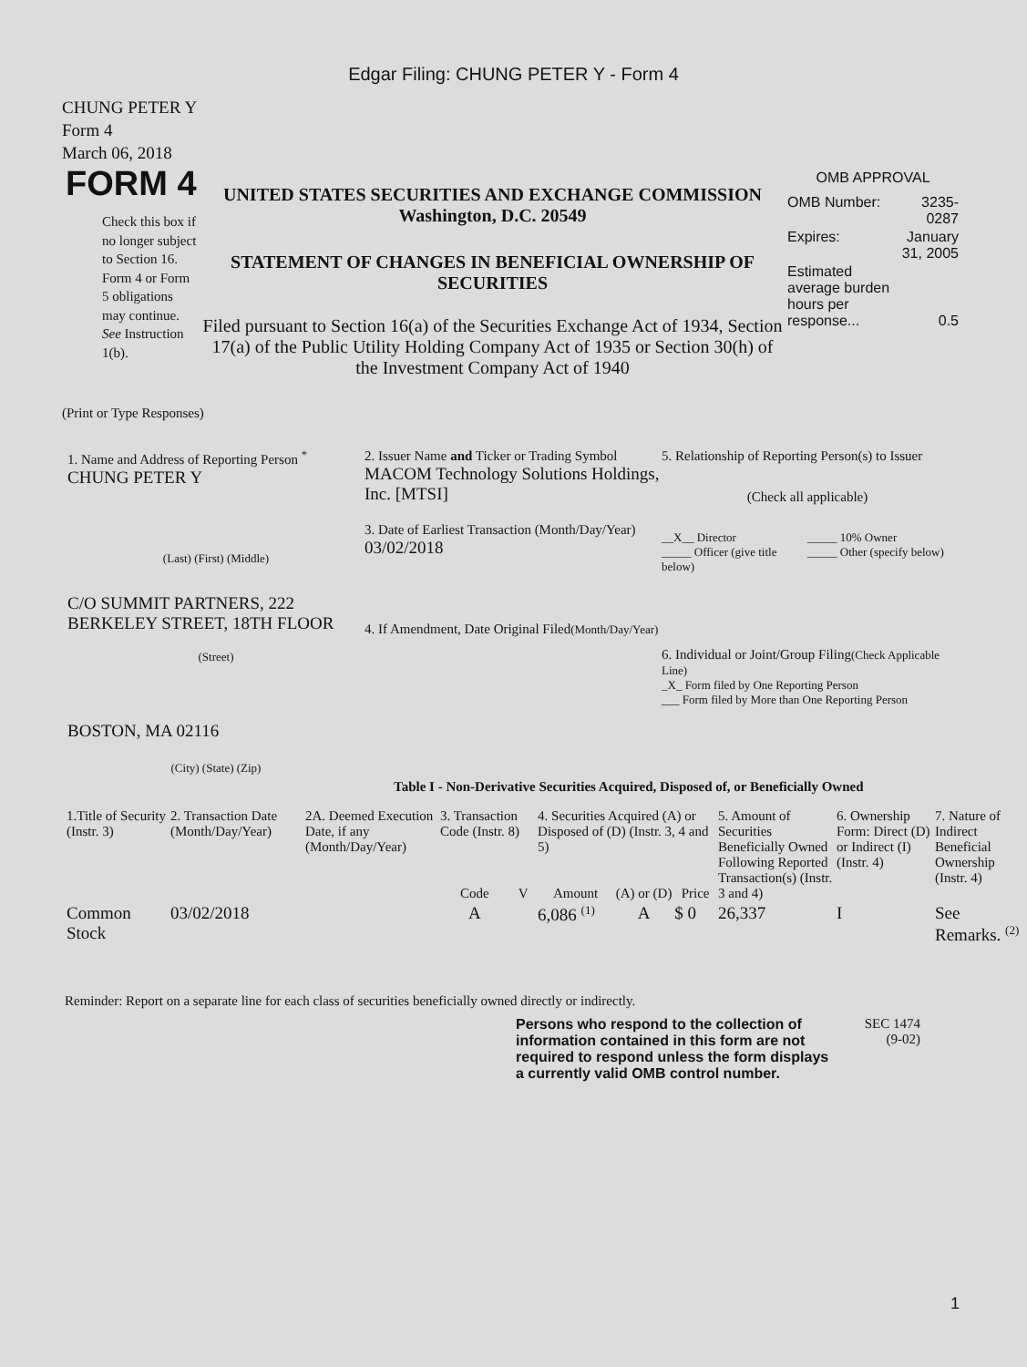Edgar Filing: CHUNG PETER Y - Form 4
CHUNG PETER Y
Form 4
March 06, 2018
FORM 4
Check this box if no longer subject to Section 16. Form 4 or Form 5 obligations may continue. See Instruction 1(b).
UNITED STATES SECURITIES AND EXCHANGE COMMISSION
Washington, D.C. 20549
STATEMENT OF CHANGES IN BENEFICIAL OWNERSHIP OF SECURITIES
Filed pursuant to Section 16(a) of the Securities Exchange Act of 1934, Section 17(a) of the Public Utility Holding Company Act of 1935 or Section 30(h) of the Investment Company Act of 1940
OMB APPROVAL
| OMB Number: | 3235-0287 |
| Expires: | January 31, 2005 |
| Estimated average burden hours per response... | 0.5 |
(Print or Type Responses)
1. Name and Address of Reporting Person <sup>*</sup>
CHUNG PETER Y
(Last) (First) (Middle)
C/O SUMMIT PARTNERS, 222 BERKELEY STREET, 18TH FLOOR
(Street)
BOSTON, MA 02116
(City) (State) (Zip)
2. Issuer Name and Ticker or Trading Symbol
MACOM Technology Solutions Holdings, Inc. [MTSI]
3. Date of Earliest Transaction (Month/Day/Year)
03/02/2018
4. If Amendment, Date Original Filed(Month/Day/Year)
5. Relationship of Reporting Person(s) to Issuer
(Check all applicable)
__X__ Director
_____ Officer (give title below)
_____ 10% Owner
_____ Other (specify below)
6. Individual or Joint/Group Filing(Check Applicable Line)
_X_ Form filed by One Reporting Person
___ Form filed by More than One Reporting Person
Table I - Non-Derivative Securities Acquired, Disposed of, or Beneficially Owned
| 1.Title of Security (Instr. 3) | 2. Transaction Date (Month/Day/Year) | 2A. Deemed Execution Date, if any (Month/Day/Year) | 3. Transaction Code (Instr. 8) | | 4. Securities Acquired (A) or Disposed of (D) (Instr. 3, 4 and 5) | | | 5. Amount of Securities Beneficially Owned Following Reported Transaction(s) (Instr. 3 and 4) | 6. Ownership Form: Direct (D) or Indirect (I) (Instr. 4) | 7. Nature of Indirect Beneficial Ownership (Instr. 4) |
| --- | --- | --- | --- | --- | --- | --- | --- | --- | --- | --- |
| | | | Code | V | Amount | (A) or (D) | Price | | | |
| Common Stock | 03/02/2018 | | A | | 6,086 <sup>(1)</sup> | A | $ 0 | 26,337 | I | See Remarks. <sup>(2)</sup> |
Reminder: Report on a separate line for each class of securities beneficially owned directly or indirectly.
Persons who respond to the collection of information contained in this form are not required to respond unless the form displays a currently valid OMB control number.
SEC 1474
(9-02)
1